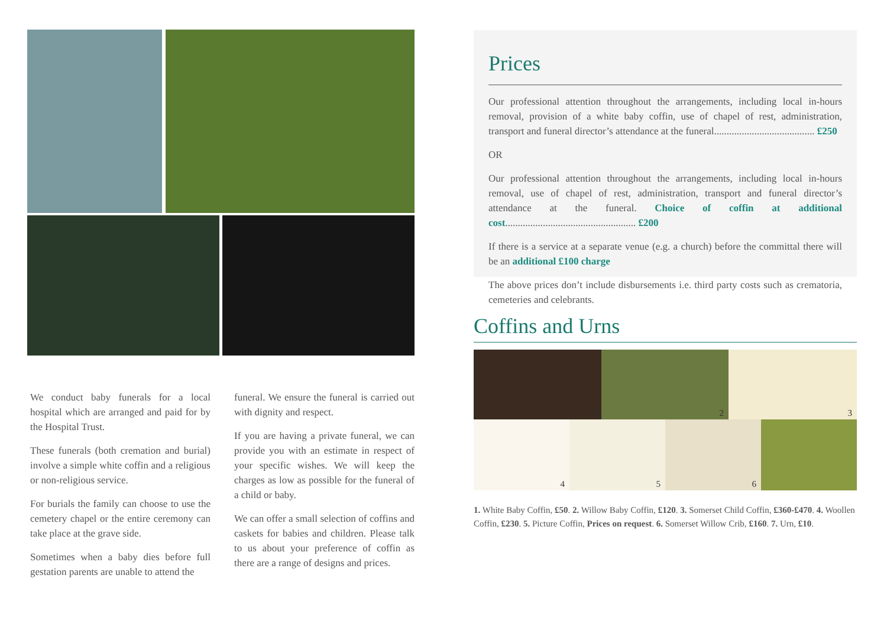We conduct baby funerals for a local hospital which are arranged and paid for by the Hospital Trust.
These funerals (both cremation and burial) involve a simple white coffin and a religious or non-religious service.
For burials the family can choose to use the cemetery chapel or the entire ceremony can take place at the grave side.
Sometimes when a baby dies before full gestation parents are unable to attend the
funeral. We ensure the funeral is carried out with dignity and respect.
If you are having a private funeral, we can provide you with an estimate in respect of your specific wishes. We will keep the charges as low as possible for the funeral of a child or baby.
We can offer a small selection of coffins and caskets for babies and children. Please talk to us about your preference of coffin as there are a range of designs and prices.
Prices
Our professional attention throughout the arrangements, including local in-hours removal, provision of a white baby coffin, use of chapel of rest, administration, transport and funeral director’s attendance at the funeral........................................ £250
OR
Our professional attention throughout the arrangements, including local in-hours removal, use of chapel of rest, administration, transport and funeral director’s attendance at the funeral. Choice of coffin at additional cost.................................................... £200
If there is a service at a separate venue (e.g. a church) before the committal there will be an additional £100 charge
The above prices don’t include disbursements i.e. third party costs such as crematoria, cemeteries and celebrants.
Coffins and Urns
1
2
3
4
5
6
1. White Baby Coffin, £50. 2. Willow Baby Coffin, £120. 3. Somerset Child Coffin, £360-£470. 4. Woollen Coffin, £230. 5. Picture Coffin, Prices on request. 6. Somerset Willow Crib, £160. 7. Urn, £10.